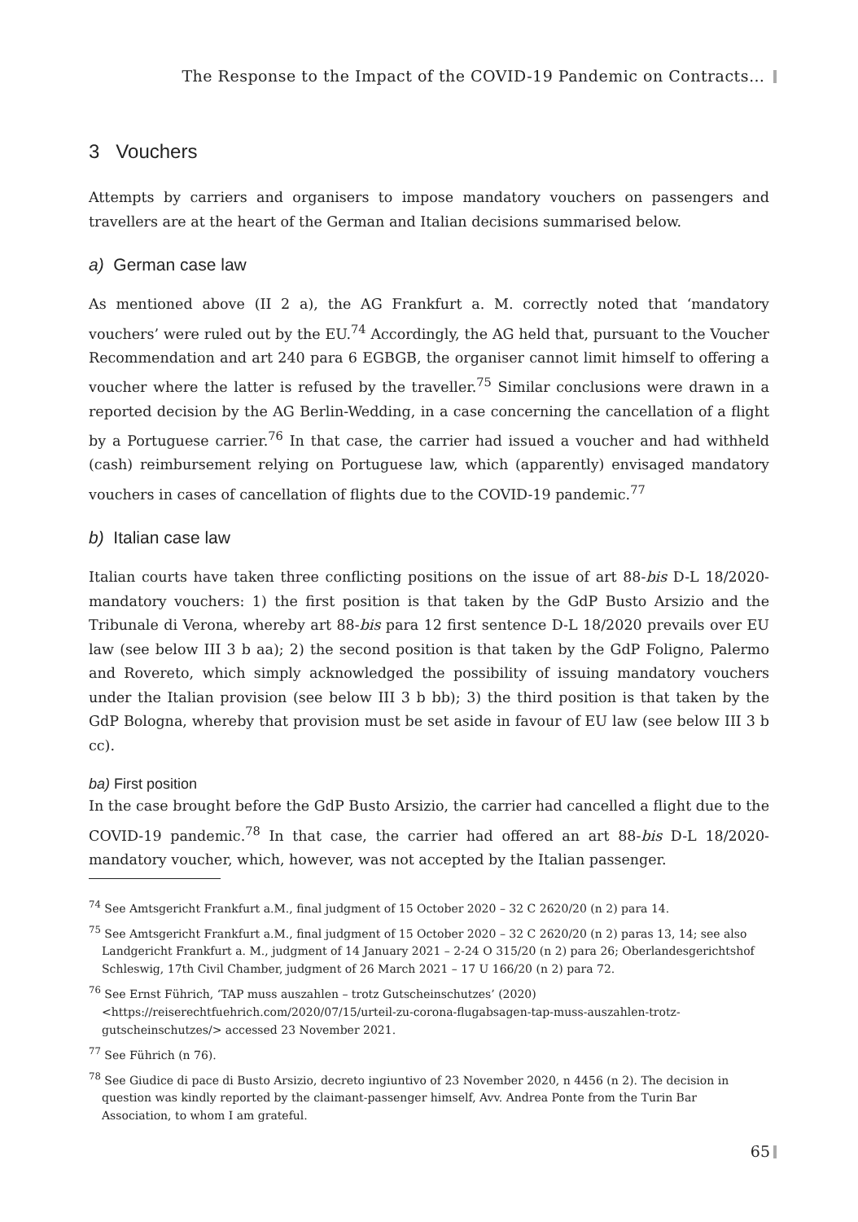The Response to the Impact of the COVID-19 Pandemic on Contracts…
3 Vouchers
Attempts by carriers and organisers to impose mandatory vouchers on passengers and travellers are at the heart of the German and Italian decisions summarised below.
a) German case law
As mentioned above (II 2 a), the AG Frankfurt a. M. correctly noted that ‘mandatory vouchers’ were ruled out by the EU.<sup>74</sup> Accordingly, the AG held that, pursuant to the Voucher Recommendation and art 240 para 6 EGBGB, the organiser cannot limit himself to offering a voucher where the latter is refused by the traveller.<sup>75</sup> Similar conclusions were drawn in a reported decision by the AG Berlin-Wedding, in a case concerning the cancellation of a flight by a Portuguese carrier.<sup>76</sup> In that case, the carrier had issued a voucher and had withheld (cash) reimbursement relying on Portuguese law, which (apparently) envisaged mandatory vouchers in cases of cancellation of flights due to the COVID-19 pandemic.<sup>77</sup>
b) Italian case law
Italian courts have taken three conflicting positions on the issue of art 88-bis D-L 18/2020-mandatory vouchers: 1) the first position is that taken by the GdP Busto Arsizio and the Tribunale di Verona, whereby art 88-bis para 12 first sentence D-L 18/2020 prevails over EU law (see below III 3 b aa); 2) the second position is that taken by the GdP Foligno, Palermo and Rovereto, which simply acknowledged the possibility of issuing mandatory vouchers under the Italian provision (see below III 3 b bb); 3) the third position is that taken by the GdP Bologna, whereby that provision must be set aside in favour of EU law (see below III 3 b cc).
ba) First position
In the case brought before the GdP Busto Arsizio, the carrier had cancelled a flight due to the COVID-19 pandemic.<sup>78</sup> In that case, the carrier had offered an art 88-bis D-L 18/2020-mandatory voucher, which, however, was not accepted by the Italian passenger.
<sup>74</sup> See Amtsgericht Frankfurt a.M., final judgment of 15 October 2020 – 32 C 2620/20 (n 2) para 14.
<sup>75</sup> See Amtsgericht Frankfurt a.M., final judgment of 15 October 2020 – 32 C 2620/20 (n 2) paras 13, 14; see also Landgericht Frankfurt a. M., judgment of 14 January 2021 – 2-24 O 315/20 (n 2) para 26; Oberlandesgerichtshof Schleswig, 17th Civil Chamber, judgment of 26 March 2021 – 17 U 166/20 (n 2) para 72.
<sup>76</sup> See Ernst Führich, ‘TAP muss auszahlen – trotz Gutscheinschutzes’ (2020) <https://reiserechtfuehrich.com/2020/07/15/urteil-zu-corona-flugabsagen-tap-muss-auszahlen-trotz-gutscheinschutzes/> accessed 23 November 2021.
<sup>77</sup> See Führich (n 76).
<sup>78</sup> See Giudice di pace di Busto Arsizio, decreto ingiuntivo of 23 November 2020, n 4456 (n 2). The decision in question was kindly reported by the claimant-passenger himself, Avv. Andrea Ponte from the Turin Bar Association, to whom I am grateful.
65